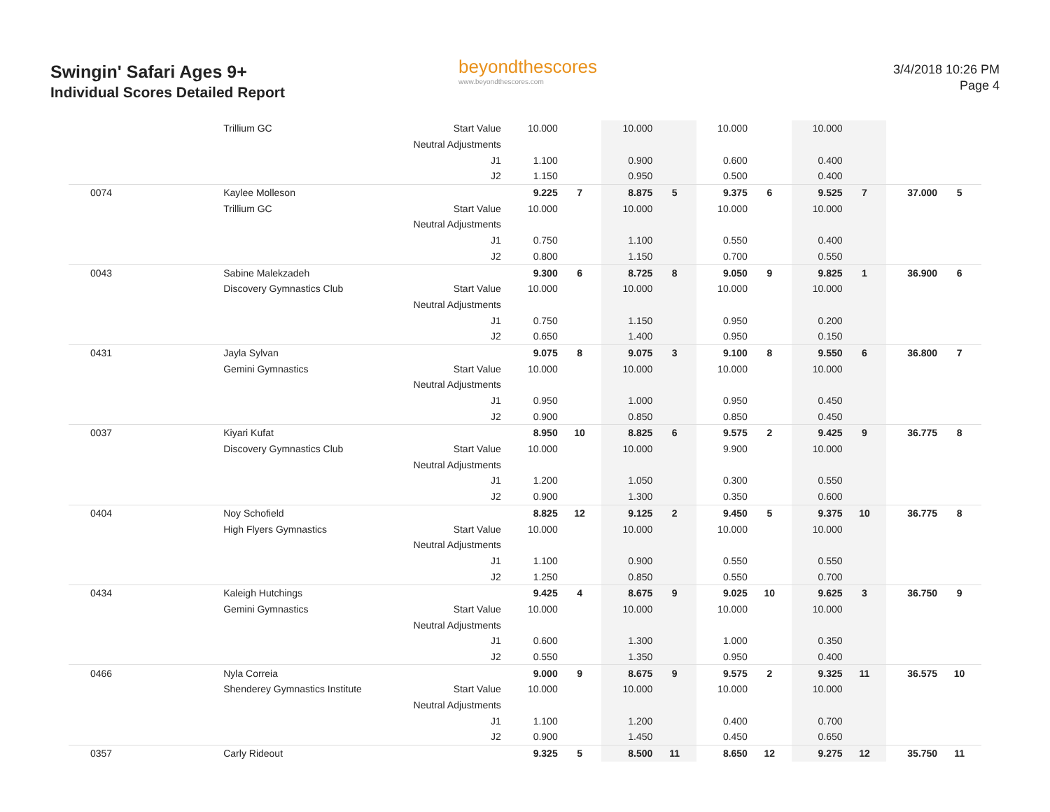Swingin' Safari Ages 9+
Individual Scores Detailed Report
beyondthescores
www.beyondthescores.com
3/4/2018 10:26 PM
Page 4
| | Trillium GC | Start Value | 10.000 | | 10.000 | | 10.000 | | 10.000 | | | |
| | | Neutral Adjustments | | | | | | | | | | |
| | | J1 | 1.100 | | 0.900 | | 0.600 | | 0.400 | | | |
| | | J2 | 1.150 | | 0.950 | | 0.500 | | 0.400 | | | |
| 0074 | Kaylee Molleson | | 9.225 | 7 | 8.875 | 5 | 9.375 | 6 | 9.525 | 7 | 37.000 | 5 |
| | Trillium GC | Start Value | 10.000 | | 10.000 | | 10.000 | | 10.000 | | | |
| | | Neutral Adjustments | | | | | | | | | | |
| | | J1 | 0.750 | | 1.100 | | 0.550 | | 0.400 | | | |
| | | J2 | 0.800 | | 1.150 | | 0.700 | | 0.550 | | | |
| 0043 | Sabine Malekzadeh | | 9.300 | 6 | 8.725 | 8 | 9.050 | 9 | 9.825 | 1 | 36.900 | 6 |
| | Discovery Gymnastics Club | Start Value | 10.000 | | 10.000 | | 10.000 | | 10.000 | | | |
| | | Neutral Adjustments | | | | | | | | | | |
| | | J1 | 0.750 | | 1.150 | | 0.950 | | 0.200 | | | |
| | | J2 | 0.650 | | 1.400 | | 0.950 | | 0.150 | | | |
| 0431 | Jayla Sylvan | | 9.075 | 8 | 9.075 | 3 | 9.100 | 8 | 9.550 | 6 | 36.800 | 7 |
| | Gemini Gymnastics | Start Value | 10.000 | | 10.000 | | 10.000 | | 10.000 | | | |
| | | Neutral Adjustments | | | | | | | | | | |
| | | J1 | 0.950 | | 1.000 | | 0.950 | | 0.450 | | | |
| | | J2 | 0.900 | | 0.850 | | 0.850 | | 0.450 | | | |
| 0037 | Kiyari Kufat | | 8.950 | 10 | 8.825 | 6 | 9.575 | 2 | 9.425 | 9 | 36.775 | 8 |
| | Discovery Gymnastics Club | Start Value | 10.000 | | 10.000 | | 9.900 | | 10.000 | | | |
| | | Neutral Adjustments | | | | | | | | | | |
| | | J1 | 1.200 | | 1.050 | | 0.300 | | 0.550 | | | |
| | | J2 | 0.900 | | 1.300 | | 0.350 | | 0.600 | | | |
| 0404 | Noy Schofield | | 8.825 | 12 | 9.125 | 2 | 9.450 | 5 | 9.375 | 10 | 36.775 | 8 |
| | High Flyers Gymnastics | Start Value | 10.000 | | 10.000 | | 10.000 | | 10.000 | | | |
| | | Neutral Adjustments | | | | | | | | | | |
| | | J1 | 1.100 | | 0.900 | | 0.550 | | 0.550 | | | |
| | | J2 | 1.250 | | 0.850 | | 0.550 | | 0.700 | | | |
| 0434 | Kaleigh Hutchings | | 9.425 | 4 | 8.675 | 9 | 9.025 | 10 | 9.625 | 3 | 36.750 | 9 |
| | Gemini Gymnastics | Start Value | 10.000 | | 10.000 | | 10.000 | | 10.000 | | | |
| | | Neutral Adjustments | | | | | | | | | | |
| | | J1 | 0.600 | | 1.300 | | 1.000 | | 0.350 | | | |
| | | J2 | 0.550 | | 1.350 | | 0.950 | | 0.400 | | | |
| 0466 | Nyla Correia | | 9.000 | 9 | 8.675 | 9 | 9.575 | 2 | 9.325 | 11 | 36.575 | 10 |
| | Shenderey Gymnastics Institute | Start Value | 10.000 | | 10.000 | | 10.000 | | 10.000 | | | |
| | | Neutral Adjustments | | | | | | | | | | |
| | | J1 | 1.100 | | 1.200 | | 0.400 | | 0.700 | | | |
| | | J2 | 0.900 | | 1.450 | | 0.450 | | 0.650 | | | |
| 0357 | Carly Rideout | | 9.325 | 5 | 8.500 | 11 | 8.650 | 12 | 9.275 | 12 | 35.750 | 11 |